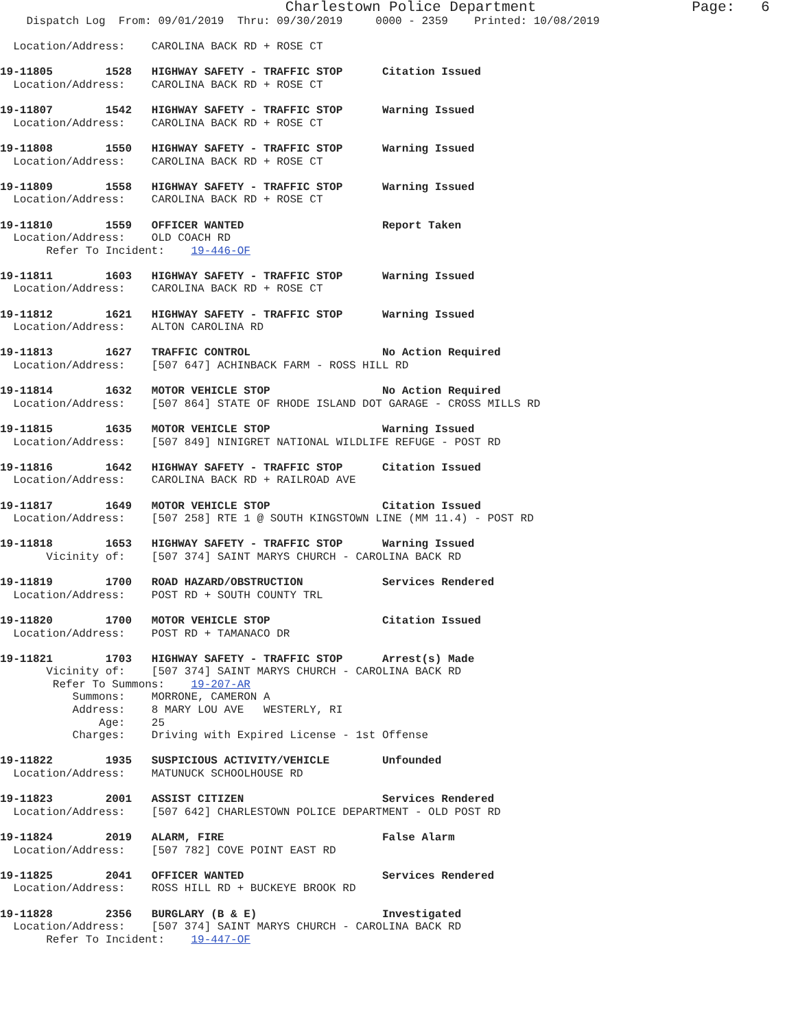Charlestown Police Department                  Page:   6
    Dispatch Log  From: 09/01/2019  Thru: 09/30/2019     0000 - 2359    Printed: 10/08/2019

  Location/Address:    CAROLINA BACK RD + ROSE CT

19-11805        1528   HIGHWAY SAFETY - TRAFFIC STOP      Citation Issued
  Location/Address:    CAROLINA BACK RD + ROSE CT

19-11807        1542   HIGHWAY SAFETY - TRAFFIC STOP      Warning Issued
  Location/Address:    CAROLINA BACK RD + ROSE CT

19-11808        1550   HIGHWAY SAFETY - TRAFFIC STOP      Warning Issued
  Location/Address:    CAROLINA BACK RD + ROSE CT

19-11809        1558   HIGHWAY SAFETY - TRAFFIC STOP      Warning Issued
  Location/Address:    CAROLINA BACK RD + ROSE CT

19-11810        1559   OFFICER WANTED                     Report Taken
  Location/Address:    OLD COACH RD
       Refer To Incident:    19-446-OF

19-11811        1603   HIGHWAY SAFETY - TRAFFIC STOP      Warning Issued
  Location/Address:    CAROLINA BACK RD + ROSE CT

19-11812        1621   HIGHWAY SAFETY - TRAFFIC STOP      Warning Issued
  Location/Address:    ALTON CAROLINA RD

19-11813        1627   TRAFFIC CONTROL                    No Action Required
  Location/Address:    [507 647] ACHINBACK FARM - ROSS HILL RD

19-11814        1632   MOTOR VEHICLE STOP                 No Action Required
  Location/Address:    [507 864] STATE OF RHODE ISLAND DOT GARAGE - CROSS MILLS RD

19-11815        1635   MOTOR VEHICLE STOP                 Warning Issued
  Location/Address:    [507 849] NINIGRET NATIONAL WILDLIFE REFUGE - POST RD

19-11816        1642   HIGHWAY SAFETY - TRAFFIC STOP      Citation Issued
  Location/Address:    CAROLINA BACK RD + RAILROAD AVE

19-11817        1649   MOTOR VEHICLE STOP                 Citation Issued
  Location/Address:    [507 258] RTE 1 @ SOUTH KINGSTOWN LINE (MM 11.4) - POST RD

19-11818        1653   HIGHWAY SAFETY - TRAFFIC STOP      Warning Issued
       Vicinity of:    [507 374] SAINT MARYS CHURCH - CAROLINA BACK RD

19-11819        1700   ROAD HAZARD/OBSTRUCTION            Services Rendered
  Location/Address:    POST RD + SOUTH COUNTY TRL

19-11820        1700   MOTOR VEHICLE STOP                 Citation Issued
  Location/Address:    POST RD + TAMANACO DR

19-11821        1703   HIGHWAY SAFETY - TRAFFIC STOP      Arrest(s) Made
       Vicinity of:    [507 374] SAINT MARYS CHURCH - CAROLINA BACK RD
        Refer To Summons:    19-207-AR
           Summons:    MORRONE, CAMERON A
           Address:    8 MARY LOU AVE   WESTERLY, RI
               Age:    25
           Charges:    Driving with Expired License - 1st Offense

19-11822        1935   SUSPICIOUS ACTIVITY/VEHICLE        Unfounded
  Location/Address:    MATUNUCK SCHOOLHOUSE RD

19-11823        2001   ASSIST CITIZEN                     Services Rendered
  Location/Address:    [507 642] CHARLESTOWN POLICE DEPARTMENT - OLD POST RD

19-11824        2019   ALARM, FIRE                        False Alarm
  Location/Address:    [507 782] COVE POINT EAST RD

19-11825        2041   OFFICER WANTED                     Services Rendered
  Location/Address:    ROSS HILL RD + BUCKEYE BROOK RD

19-11828        2356   BURGLARY (B & E)                   Investigated
  Location/Address:    [507 374] SAINT MARYS CHURCH - CAROLINA BACK RD
       Refer To Incident:    19-447-OF